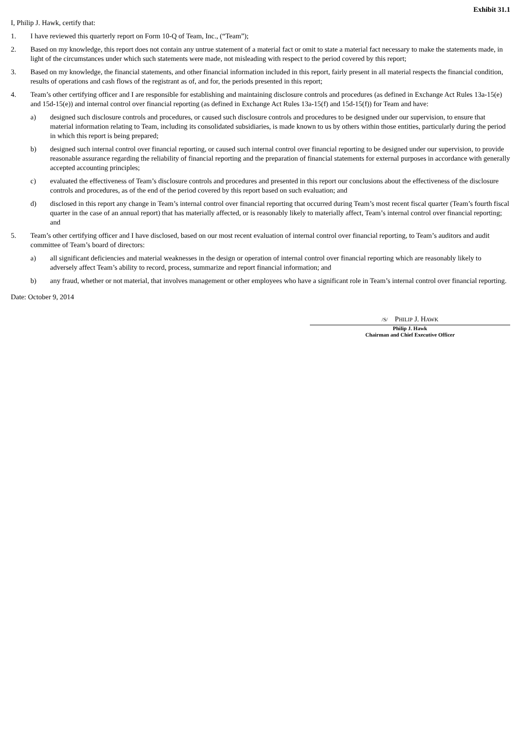Exhibit 31.1
I, Philip J. Hawk, certify that:
1. I have reviewed this quarterly report on Form 10-Q of Team, Inc., (“Team”);
2. Based on my knowledge, this report does not contain any untrue statement of a material fact or omit to state a material fact necessary to make the statements made, in light of the circumstances under which such statements were made, not misleading with respect to the period covered by this report;
3. Based on my knowledge, the financial statements, and other financial information included in this report, fairly present in all material respects the financial condition, results of operations and cash flows of the registrant as of, and for, the periods presented in this report;
4. Team’s other certifying officer and I are responsible for establishing and maintaining disclosure controls and procedures (as defined in Exchange Act Rules 13a-15(e) and 15d-15(e)) and internal control over financial reporting (as defined in Exchange Act Rules 13a-15(f) and 15d-15(f)) for Team and have:
a) designed such disclosure controls and procedures, or caused such disclosure controls and procedures to be designed under our supervision, to ensure that material information relating to Team, including its consolidated subsidiaries, is made known to us by others within those entities, particularly during the period in which this report is being prepared;
b) designed such internal control over financial reporting, or caused such internal control over financial reporting to be designed under our supervision, to provide reasonable assurance regarding the reliability of financial reporting and the preparation of financial statements for external purposes in accordance with generally accepted accounting principles;
c) evaluated the effectiveness of Team’s disclosure controls and procedures and presented in this report our conclusions about the effectiveness of the disclosure controls and procedures, as of the end of the period covered by this report based on such evaluation; and
d) disclosed in this report any change in Team’s internal control over financial reporting that occurred during Team’s most recent fiscal quarter (Team’s fourth fiscal quarter in the case of an annual report) that has materially affected, or is reasonably likely to materially affect, Team’s internal control over financial reporting; and
5. Team’s other certifying officer and I have disclosed, based on our most recent evaluation of internal control over financial reporting, to Team’s auditors and audit committee of Team’s board of directors:
a) all significant deficiencies and material weaknesses in the design or operation of internal control over financial reporting which are reasonably likely to adversely affect Team’s ability to record, process, summarize and report financial information; and
b) any fraud, whether or not material, that involves management or other employees who have a significant role in Team’s internal control over financial reporting.
Date: October 9, 2014
/S/ PHILIP J. HAWK
Philip J. Hawk
Chairman and Chief Executive Officer